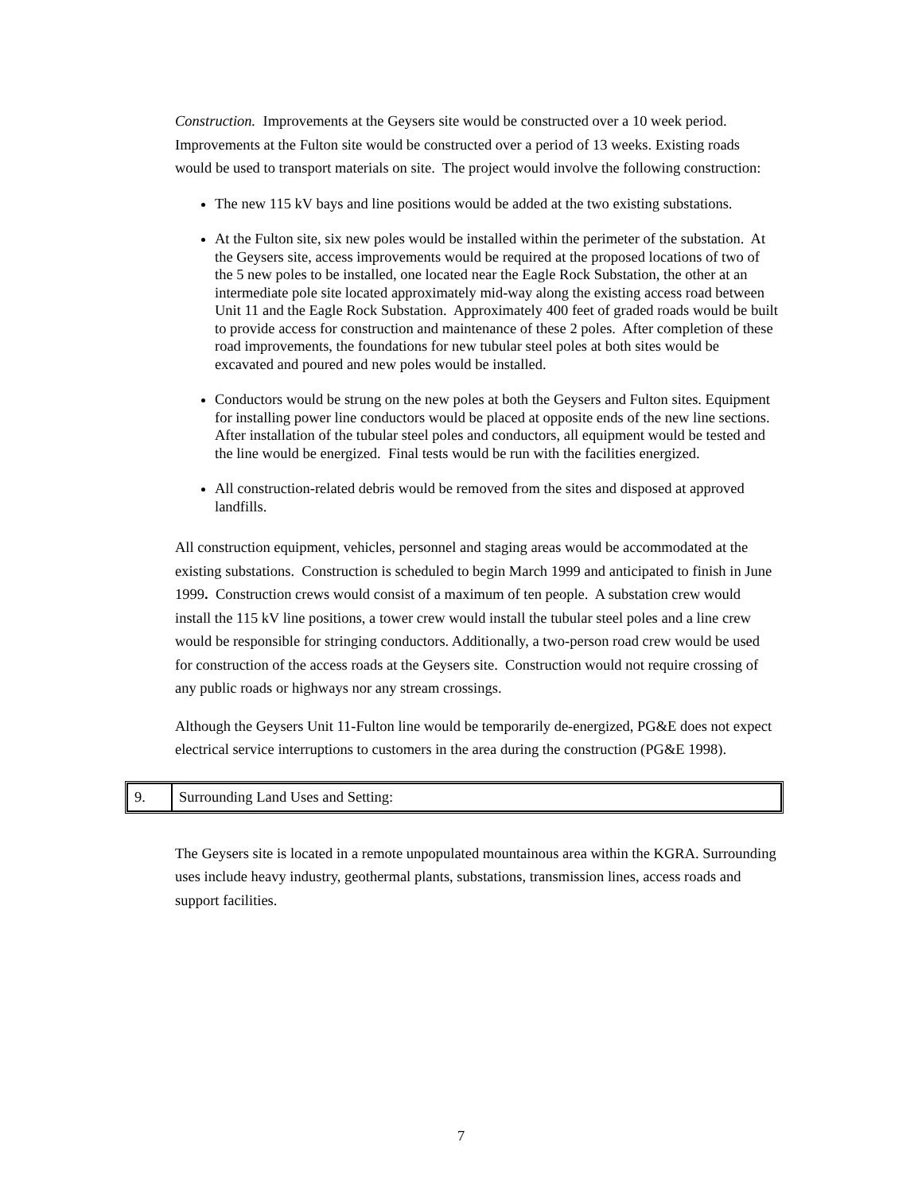Construction. Improvements at the Geysers site would be constructed over a 10 week period. Improvements at the Fulton site would be constructed over a period of 13 weeks. Existing roads would be used to transport materials on site. The project would involve the following construction:
The new 115 kV bays and line positions would be added at the two existing substations.
At the Fulton site, six new poles would be installed within the perimeter of the substation. At the Geysers site, access improvements would be required at the proposed locations of two of the 5 new poles to be installed, one located near the Eagle Rock Substation, the other at an intermediate pole site located approximately mid-way along the existing access road between Unit 11 and the Eagle Rock Substation. Approximately 400 feet of graded roads would be built to provide access for construction and maintenance of these 2 poles. After completion of these road improvements, the foundations for new tubular steel poles at both sites would be excavated and poured and new poles would be installed.
Conductors would be strung on the new poles at both the Geysers and Fulton sites. Equipment for installing power line conductors would be placed at opposite ends of the new line sections. After installation of the tubular steel poles and conductors, all equipment would be tested and the line would be energized. Final tests would be run with the facilities energized.
All construction-related debris would be removed from the sites and disposed at approved landfills.
All construction equipment, vehicles, personnel and staging areas would be accommodated at the existing substations. Construction is scheduled to begin March 1999 and anticipated to finish in June 1999. Construction crews would consist of a maximum of ten people. A substation crew would install the 115 kV line positions, a tower crew would install the tubular steel poles and a line crew would be responsible for stringing conductors. Additionally, a two-person road crew would be used for construction of the access roads at the Geysers site. Construction would not require crossing of any public roads or highways nor any stream crossings.
Although the Geysers Unit 11-Fulton line would be temporarily de-energized, PG&E does not expect electrical service interruptions to customers in the area during the construction (PG&E 1998).
| 9. | Surrounding Land Uses and Setting: |
The Geysers site is located in a remote unpopulated mountainous area within the KGRA. Surrounding uses include heavy industry, geothermal plants, substations, transmission lines, access roads and support facilities.
7